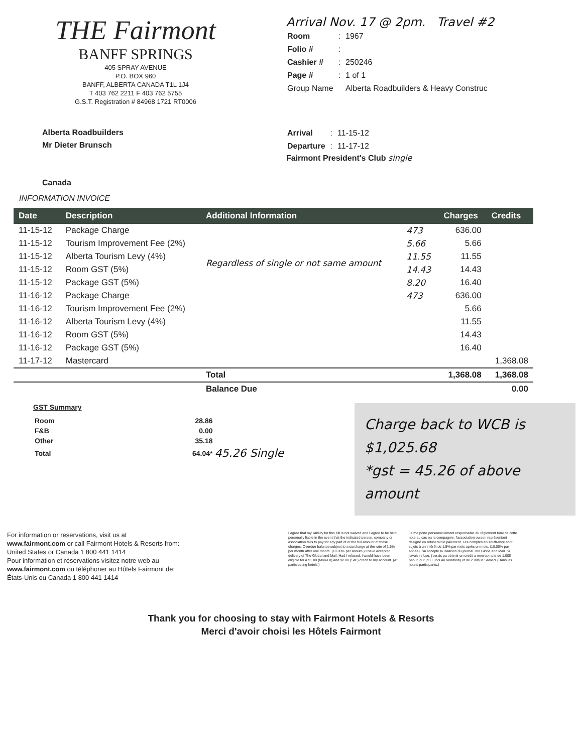THE Fairmont
BANFF SPRINGS
405 SPRAY AVENUE
P.O. BOX 960
BANFF, ALBERTA CANADA T1L 1J4
T 403 762 2211 F 403 762 5755
G.S.T. Registration # 84968 1721 RT0006
Arrival Nov. 17 @ 2pm. Travel #2
| Room | : | 1967 |
| Folio # | : | |
| Cashier # | : | 250246 |
| Page # | : | 1 of 1 |
| Group Name | | Alberta Roadbuilders & Heavy Construc |
Alberta Roadbuilders
Mr Dieter Brunsch
Canada
| Arrival | : | 11-15-12 |
| Departure | : | 11-17-12 |
Fairmont President's Club single
INFORMATION INVOICE
| Date | Description | Additional Information | | Charges | Credits |
| --- | --- | --- | --- | --- | --- |
| 11-15-12 | Package Charge | | 473 | 636.00 | |
| 11-15-12 | Tourism Improvement Fee (2%) | Regardless of single or not same amount | 5.66 | 5.66 | |
| 11-15-12 | Alberta Tourism Levy (4%) | | 11.55 | 11.55 | |
| 11-15-12 | Room GST (5%) | | 14.43 | 14.43 | |
| 11-15-12 | Package GST (5%) | | 8.20 | 16.40 | |
| 11-16-12 | Package Charge | | 473 | 636.00 | |
| 11-16-12 | Tourism Improvement Fee (2%) | | | 5.66 | |
| 11-16-12 | Alberta Tourism Levy (4%) | | | 11.55 | |
| 11-16-12 | Room GST (5%) | | | 14.43 | |
| 11-16-12 | Package GST (5%) | | | 16.40 | |
| 11-17-12 | Mastercard | | | | 1,368.08 |
| | | Total | | 1,368.08 | 1,368.08 |
| | | Balance Due | | | 0.00 |
GST Summary
| Room | 28.86 | |
| F&B | 0.00 | |
| Other | 35.18 | |
| Total | 64.04* | 45.26 Single |
Charge back to WCB is $1,025.68
*gst = 45.26 of above amount
For information or reservations, visit us at
www.fairmont.com or call Fairmont Hotels & Resorts from:
United States or Canada 1 800 441 1414
Pour information et réservations visitez notre web au
www.fairmont.com ou téléphoner au Hôtels Fairmont de:
États-Unis ou Canada 1 800 441 1414
I agree that my liability for this bill is not waived and I agree to be held personally liable in the event that the indicated person, company or association fails to pay for any part of or the full amount of these charges. Overdue balance subject to a surcharge at the rate of 1.5% per month after one month. (18.00% per annum.) I have accepted delivery of The Global and Mail. Had I refused, I would have been eligible for a $1.00 (Mon-Fri) and $2.00 (Sat.) credit to my account. (At participating hotels.)
Je me porte personnellement responsable du règlement total de cette note au cas ou la compagnie, l'association ou son représentant désigné en refuserait le paiement. Les comptes en souffrance sont sujets à un intérêt de 1,5% par mois après un mois. (18,00% par année) J'ai accepte la livraison du journal The Globe and Mail. Si j'avais refuse, j'avrais pu obtenir un credit a mon compte de 1.00$ paour jour (du Lundi au Vendredi) et de 2.00$ le Samedi (Dans les hotels participants.)
Thank you for choosing to stay with Fairmont Hotels & Resorts
Merci d'avoir choisi les Hôtels Fairmont